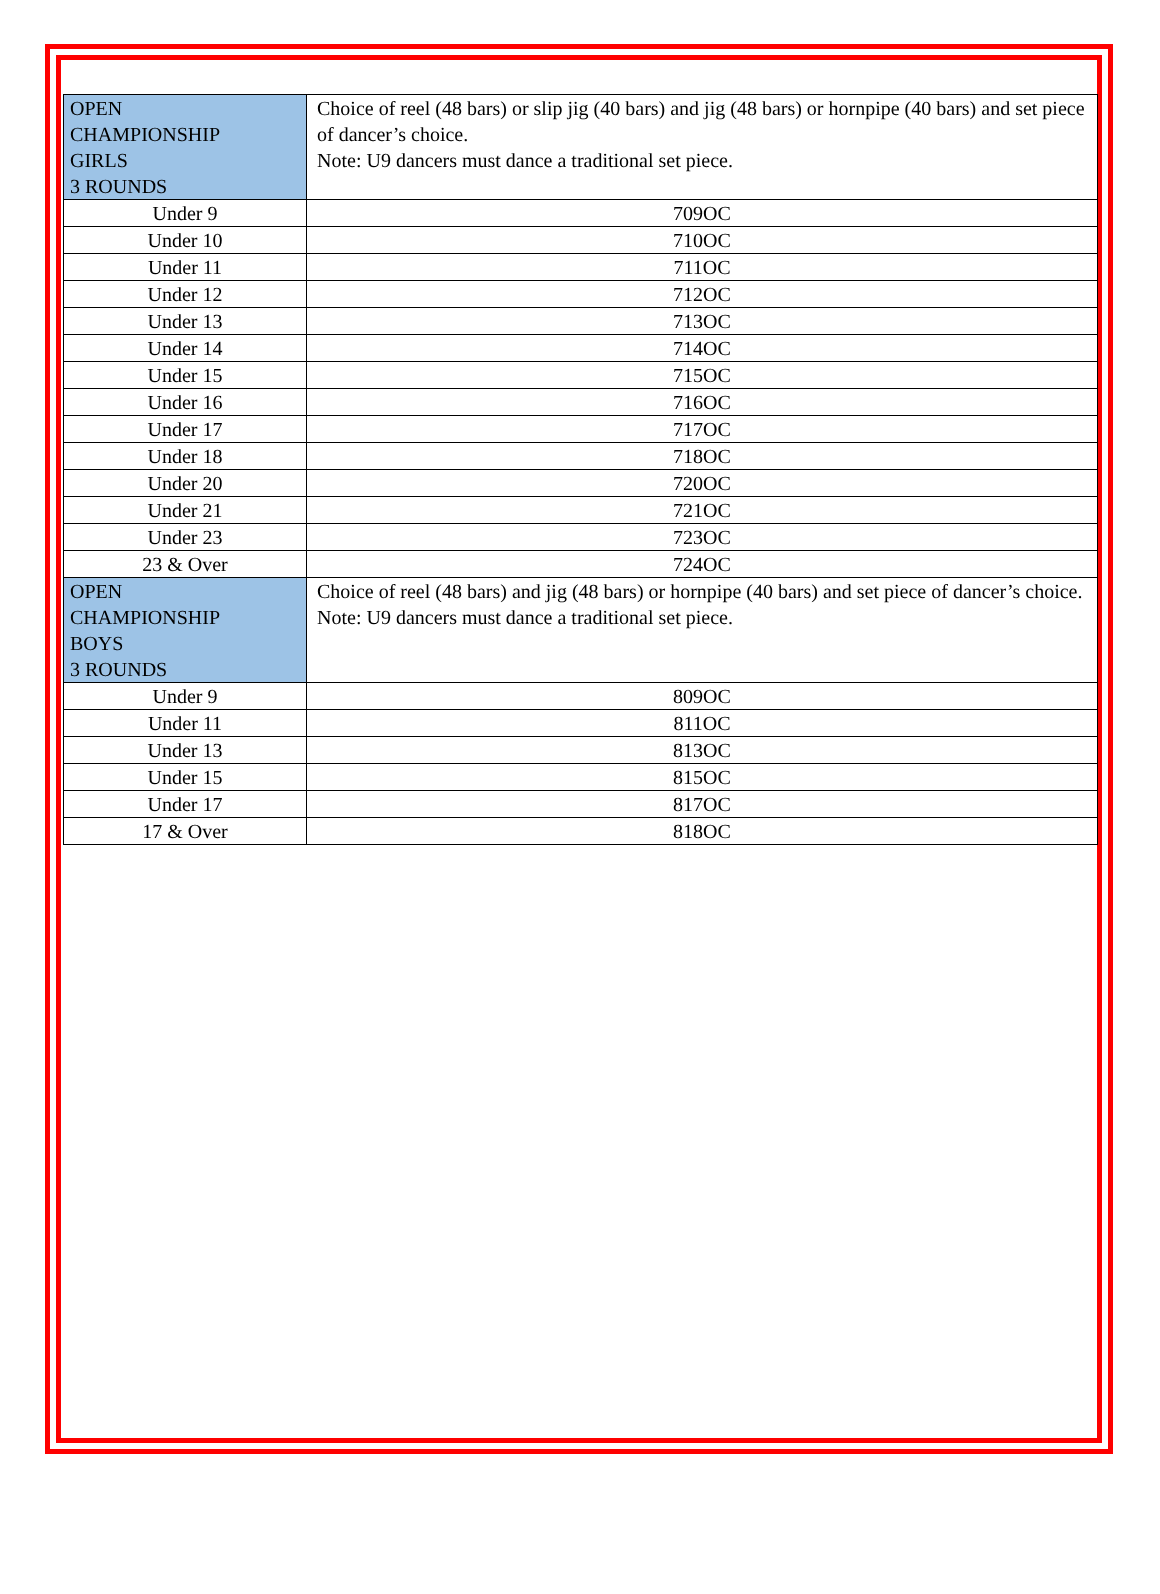| OPEN CHAMPIONSHIP GIRLS 3 ROUNDS | Choice of reel (48 bars) or slip jig (40 bars) and jig (48 bars) or hornpipe (40 bars) and set piece of dancer’s choice. Note: U9 dancers must dance a traditional set piece. |
| Under 9 | 709OC |
| Under 10 | 710OC |
| Under 11 | 711OC |
| Under 12 | 712OC |
| Under 13 | 713OC |
| Under 14 | 714OC |
| Under 15 | 715OC |
| Under 16 | 716OC |
| Under 17 | 717OC |
| Under 18 | 718OC |
| Under 20 | 720OC |
| Under 21 | 721OC |
| Under 23 | 723OC |
| 23 & Over | 724OC |
| OPEN CHAMPIONSHIP BOYS 3 ROUNDS | Choice of reel (48 bars) and jig (48 bars) or hornpipe (40 bars) and set piece of dancer’s choice. Note: U9 dancers must dance a traditional set piece. |
| Under 9 | 809OC |
| Under 11 | 811OC |
| Under 13 | 813OC |
| Under 15 | 815OC |
| Under 17 | 817OC |
| 17 & Over | 818OC |